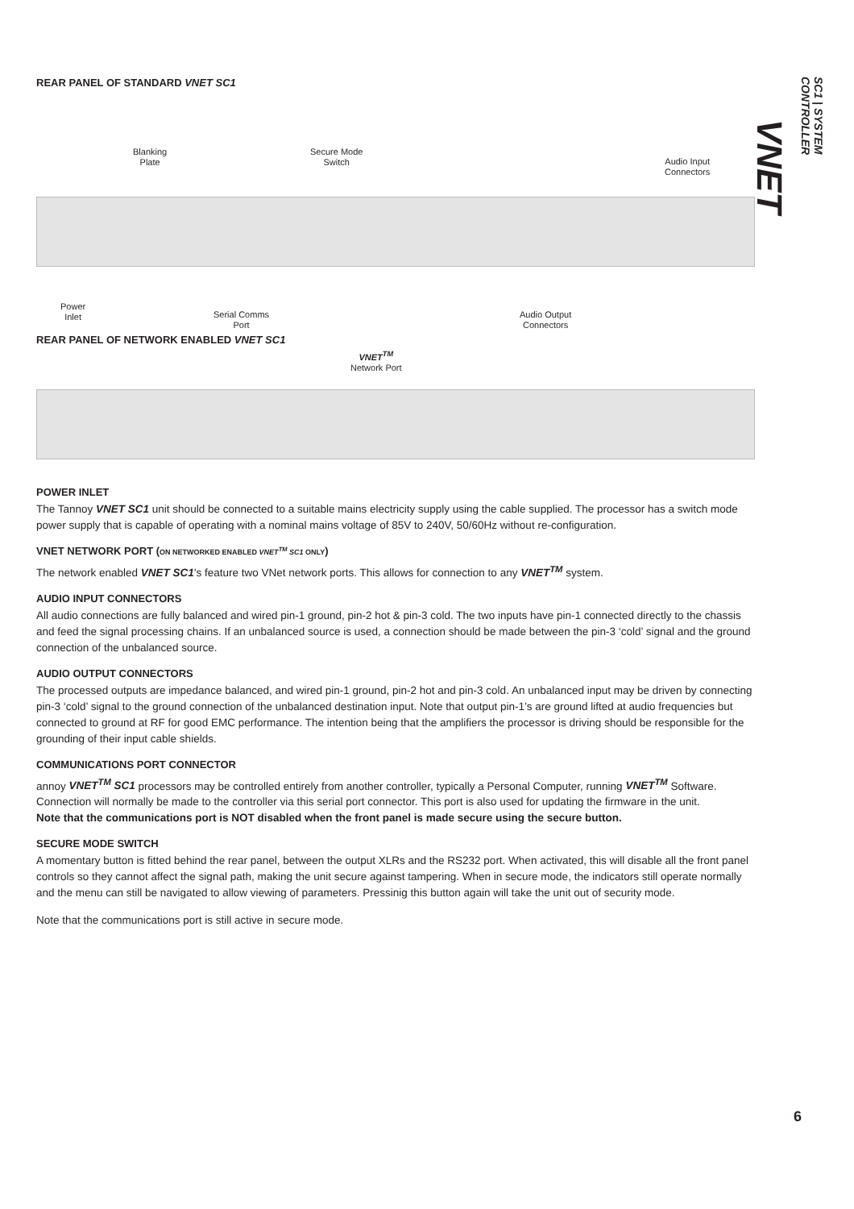VNET SC1 | SYSTEM CONTROLLER
REAR PANEL OF STANDARD VNET SC1
Blanking
Plate
Secure Mode
Switch
Audio Input
Connectors
Power
Inlet
Serial Comms
Port
Audio Output
Connectors
REAR PANEL OF NETWORK ENABLED VNET SC1
VNET<sup>TM</sup>
Network Port
POWER INLET
The Tannoy VNET SC1 unit should be connected to a suitable mains electricity supply using the cable supplied. The processor has a switch mode power supply that is capable of operating with a nominal mains voltage of 85V to 240V, 50/60Hz without re-configuration.
VNET NETWORK PORT (ON NETWORKED ENABLED VNET<sup>TM</sup> SC1 ONLY)
The network enabled VNET SC1's feature two VNet network ports. This allows for connection to any VNET<sup>TM</sup> system.
AUDIO INPUT CONNECTORS
All audio connections are fully balanced and wired pin-1 ground, pin-2 hot & pin-3 cold. The two inputs have pin-1 connected directly to the chassis and feed the signal processing chains. If an unbalanced source is used, a connection should be made between the pin-3 ‘cold’ signal and the ground connection of the unbalanced source.
AUDIO OUTPUT CONNECTORS
The processed outputs are impedance balanced, and wired pin-1 ground, pin-2 hot and pin-3 cold. An unbalanced input may be driven by connecting pin-3 ‘cold’ signal to the ground connection of the unbalanced destination input. Note that output pin-1’s are ground lifted at audio frequencies but connected to ground at RF for good EMC performance. The intention being that the amplifiers the processor is driving should be responsible for the grounding of their input cable shields.
COMMUNICATIONS PORT CONNECTOR
annoy VNET<sup>TM</sup> SC1 processors may be controlled entirely from another controller, typically a Personal Computer, running VNET<sup>TM</sup> Software. Connection will normally be made to the controller via this serial port connector. This port is also used for updating the firmware in the unit.
Note that the communications port is NOT disabled when the front panel is made secure using the secure button.
SECURE MODE SWITCH
A momentary button is fitted behind the rear panel, between the output XLRs and the RS232 port. When activated, this will disable all the front panel controls so they cannot affect the signal path, making the unit secure against tampering. When in secure mode, the indicators still operate normally and the menu can still be navigated to allow viewing of parameters. Pressinig this button again will take the unit out of security mode.
Note that the communications port is still active in secure mode.
6